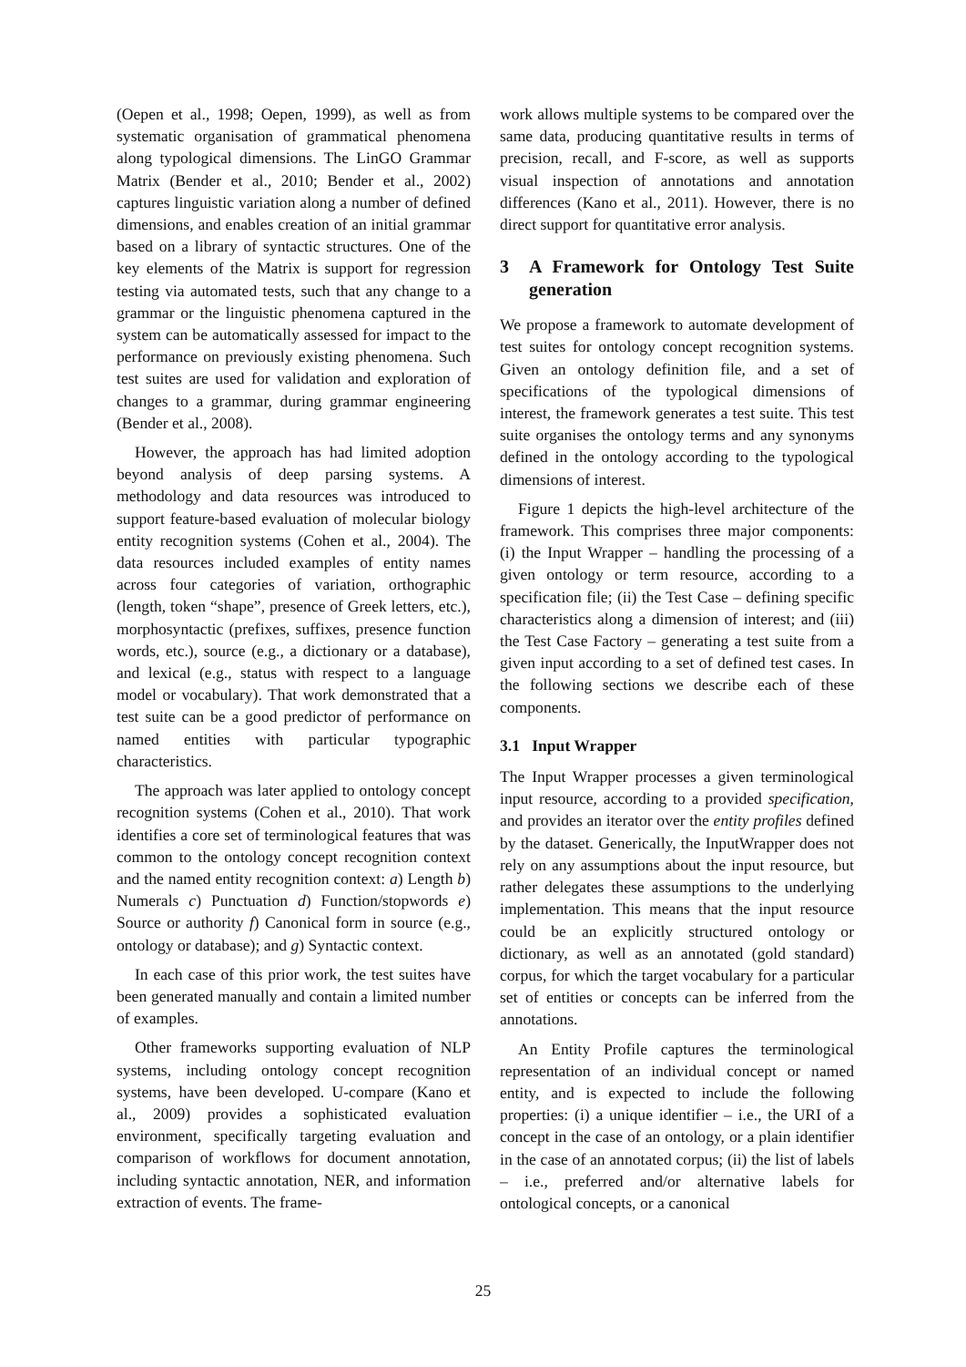(Oepen et al., 1998; Oepen, 1999), as well as from systematic organisation of grammatical phenomena along typological dimensions. The LinGO Grammar Matrix (Bender et al., 2010; Bender et al., 2002) captures linguistic variation along a number of defined dimensions, and enables creation of an initial grammar based on a library of syntactic structures. One of the key elements of the Matrix is support for regression testing via automated tests, such that any change to a grammar or the linguistic phenomena captured in the system can be automatically assessed for impact to the performance on previously existing phenomena. Such test suites are used for validation and exploration of changes to a grammar, during grammar engineering (Bender et al., 2008).
However, the approach has had limited adoption beyond analysis of deep parsing systems. A methodology and data resources was introduced to support feature-based evaluation of molecular biology entity recognition systems (Cohen et al., 2004). The data resources included examples of entity names across four categories of variation, orthographic (length, token “shape”, presence of Greek letters, etc.), morphosyntactic (prefixes, suffixes, presence function words, etc.), source (e.g., a dictionary or a database), and lexical (e.g., status with respect to a language model or vocabulary). That work demonstrated that a test suite can be a good predictor of performance on named entities with particular typographic characteristics.
The approach was later applied to ontology concept recognition systems (Cohen et al., 2010). That work identifies a core set of terminological features that was common to the ontology concept recognition context and the named entity recognition context: a) Length b) Numerals c) Punctuation d) Function/stopwords e) Source or authority f) Canonical form in source (e.g., ontology or database); and g) Syntactic context.
In each case of this prior work, the test suites have been generated manually and contain a limited number of examples.
Other frameworks supporting evaluation of NLP systems, including ontology concept recognition systems, have been developed. U-compare (Kano et al., 2009) provides a sophisticated evaluation environment, specifically targeting evaluation and comparison of workflows for document annotation, including syntactic annotation, NER, and information extraction of events. The frame-
work allows multiple systems to be compared over the same data, producing quantitative results in terms of precision, recall, and F-score, as well as supports visual inspection of annotations and annotation differences (Kano et al., 2011). However, there is no direct support for quantitative error analysis.
3 A Framework for Ontology Test Suite generation
We propose a framework to automate development of test suites for ontology concept recognition systems. Given an ontology definition file, and a set of specifications of the typological dimensions of interest, the framework generates a test suite. This test suite organises the ontology terms and any synonyms defined in the ontology according to the typological dimensions of interest.
Figure 1 depicts the high-level architecture of the framework. This comprises three major components: (i) the Input Wrapper – handling the processing of a given ontology or term resource, according to a specification file; (ii) the Test Case – defining specific characteristics along a dimension of interest; and (iii) the Test Case Factory – generating a test suite from a given input according to a set of defined test cases. In the following sections we describe each of these components.
3.1 Input Wrapper
The Input Wrapper processes a given terminological input resource, according to a provided specification, and provides an iterator over the entity profiles defined by the dataset. Generically, the InputWrapper does not rely on any assumptions about the input resource, but rather delegates these assumptions to the underlying implementation. This means that the input resource could be an explicitly structured ontology or dictionary, as well as an annotated (gold standard) corpus, for which the target vocabulary for a particular set of entities or concepts can be inferred from the annotations.
An Entity Profile captures the terminological representation of an individual concept or named entity, and is expected to include the following properties: (i) a unique identifier – i.e., the URI of a concept in the case of an ontology, or a plain identifier in the case of an annotated corpus; (ii) the list of labels – i.e., preferred and/or alternative labels for ontological concepts, or a canonical
25